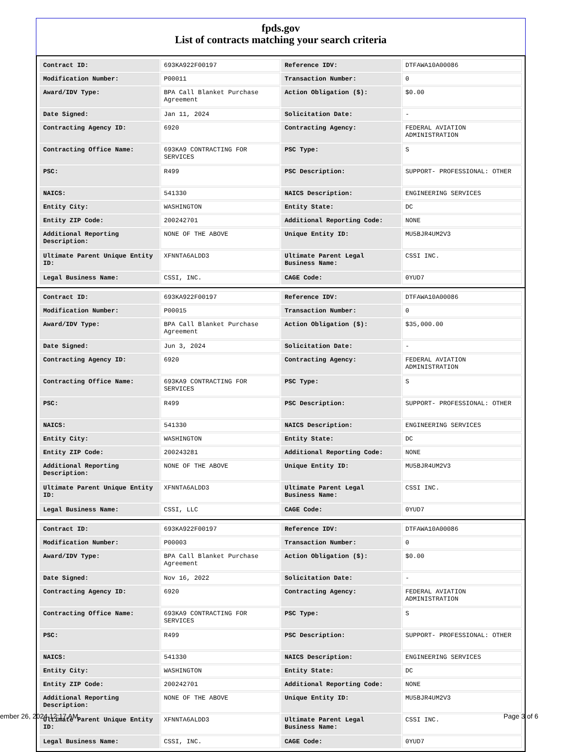fpds.gov
List of contracts matching your search criteria
| Contract ID: | 693KA922F00197 | Reference IDV: | DTFAWA10A00086 |
| Modification Number: | P00011 | Transaction Number: | 0 |
| Award/IDV Type: | BPA Call Blanket Purchase Agreement | Action Obligation ($): | $0.00 |
| Date Signed: | Jan 11, 2024 | Solicitation Date: | - |
| Contracting Agency ID: | 6920 | Contracting Agency: | FEDERAL AVIATION ADMINISTRATION |
| Contracting Office Name: | 693KA9 CONTRACTING FOR SERVICES | PSC Type: | S |
| PSC: | R499 | PSC Description: | SUPPORT- PROFESSIONAL: OTHER |
| NAICS: | 541330 | NAICS Description: | ENGINEERING SERVICES |
| Entity City: | WASHINGTON | Entity State: | DC |
| Entity ZIP Code: | 200242701 | Additional Reporting Code: | NONE |
| Additional Reporting Description: | NONE OF THE ABOVE | Unique Entity ID: | MU5BJR4UM2V3 |
| Ultimate Parent Unique Entity ID: | XFNNTA6ALDD3 | Ultimate Parent Legal Business Name: | CSSI INC. |
| Legal Business Name: | CSSI, INC. | CAGE Code: | 0YUD7 |
| Contract ID: | 693KA922F00197 | Reference IDV: | DTFAWA10A00086 |
| Modification Number: | P00015 | Transaction Number: | 0 |
| Award/IDV Type: | BPA Call Blanket Purchase Agreement | Action Obligation ($): | $35,000.00 |
| Date Signed: | Jun 3, 2024 | Solicitation Date: | - |
| Contracting Agency ID: | 6920 | Contracting Agency: | FEDERAL AVIATION ADMINISTRATION |
| Contracting Office Name: | 693KA9 CONTRACTING FOR SERVICES | PSC Type: | S |
| PSC: | R499 | PSC Description: | SUPPORT- PROFESSIONAL: OTHER |
| NAICS: | 541330 | NAICS Description: | ENGINEERING SERVICES |
| Entity City: | WASHINGTON | Entity State: | DC |
| Entity ZIP Code: | 200243281 | Additional Reporting Code: | NONE |
| Additional Reporting Description: | NONE OF THE ABOVE | Unique Entity ID: | MU5BJR4UM2V3 |
| Ultimate Parent Unique Entity ID: | XFNNTA6ALDD3 | Ultimate Parent Legal Business Name: | CSSI INC. |
| Legal Business Name: | CSSI, LLC | CAGE Code: | 0YUD7 |
| Contract ID: | 693KA922F00197 | Reference IDV: | DTFAWA10A00086 |
| Modification Number: | P00003 | Transaction Number: | 0 |
| Award/IDV Type: | BPA Call Blanket Purchase Agreement | Action Obligation ($): | $0.00 |
| Date Signed: | Nov 16, 2022 | Solicitation Date: | - |
| Contracting Agency ID: | 6920 | Contracting Agency: | FEDERAL AVIATION ADMINISTRATION |
| Contracting Office Name: | 693KA9 CONTRACTING FOR SERVICES | PSC Type: | S |
| PSC: | R499 | PSC Description: | SUPPORT- PROFESSIONAL: OTHER |
| NAICS: | 541330 | NAICS Description: | ENGINEERING SERVICES |
| Entity City: | WASHINGTON | Entity State: | DC |
| Entity ZIP Code: | 200242701 | Additional Reporting Code: | NONE |
| Additional Reporting Description: | NONE OF THE ABOVE | Unique Entity ID: | MU5BJR4UM2V3 |
| Ultimate Parent Unique Entity ID: | XFNNTA6ALDD3 | Ultimate Parent Legal Business Name: | CSSI INC. |
| Legal Business Name: | CSSI, INC. | CAGE Code: | 0YUD7 |
ember 26, 2024 12:17 AM Page 3 of 6